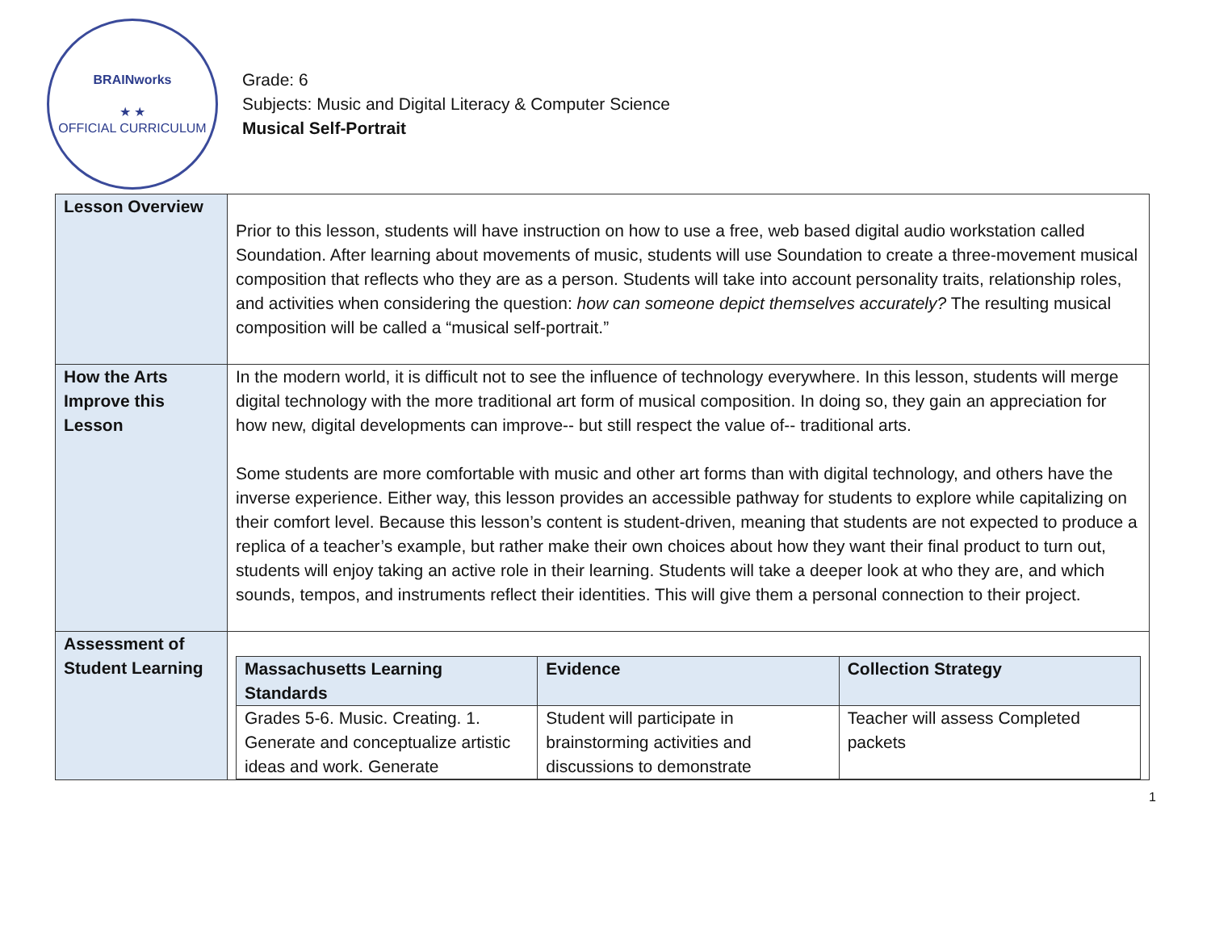BRAINworks
★ ★
OFFICIAL CURRICULUM
Grade: 6
Subjects: Music and Digital Literacy & Computer Science
Musical Self-Portrait
| Lesson Overview | Prior to this lesson, students will have instruction on how to use a free, web based digital audio workstation called Soundation. After learning about movements of music, students will use Soundation to create a three-movement musical composition that reflects who they are as a person. Students will take into account personality traits, relationship roles, and activities when considering the question: how can someone depict themselves accurately? The resulting musical composition will be called a “musical self-portrait.” |
| How the Arts Improve this Lesson | In the modern world, it is difficult not to see the influence of technology everywhere. In this lesson, students will merge digital technology with the more traditional art form of musical composition. In doing so, they gain an appreciation for how new, digital developments can improve-- but still respect the value of-- traditional arts. Some students are more comfortable with music and other art forms than with digital technology, and others have the inverse experience. Either way, this lesson provides an accessible pathway for students to explore while capitalizing on their comfort level. Because this lesson’s content is student-driven, meaning that students are not expected to produce a replica of a teacher’s example, but rather make their own choices about how they want their final product to turn out, students will enjoy taking an active role in their learning. Students will take a deeper look at who they are, and which sounds, tempos, and instruments reflect their identities. This will give them a personal connection to their project. |
| Assessment of Student Learning | / Massachusetts Learning Standards / Evidence / Collection Strategy / / --- / --- / --- / / Grades 5-6. Music. Creating. 1. Generate and conceptualize artistic ideas and work. Generate / Student will participate in brainstorming activities and discussions to demonstrate / Teacher will assess Completed packets / |
1